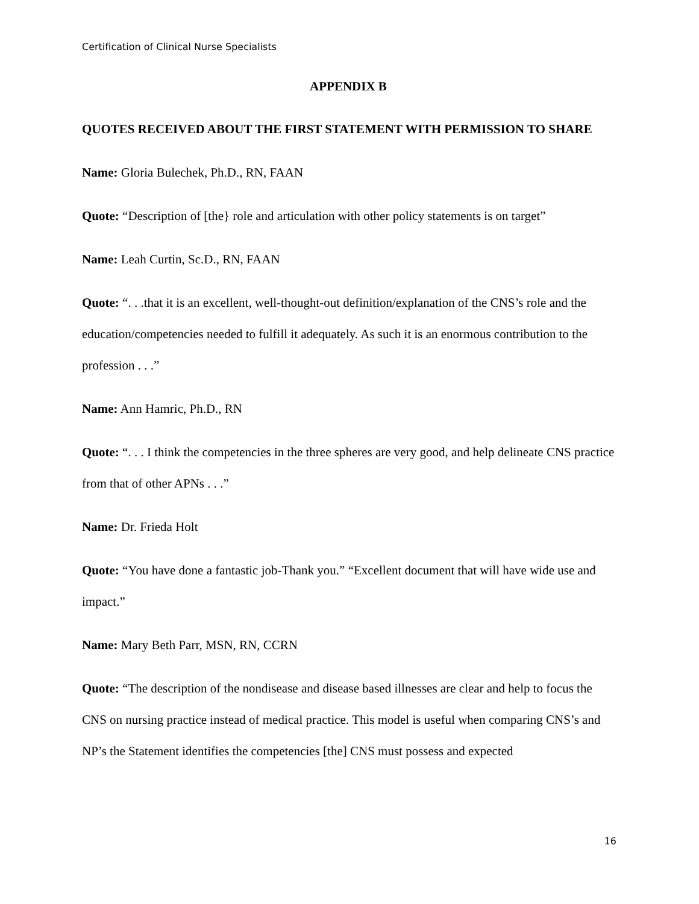Certification of Clinical Nurse Specialists
APPENDIX B
QUOTES RECEIVED ABOUT THE FIRST STATEMENT WITH PERMISSION TO SHARE
Name: Gloria Bulechek, Ph.D., RN, FAAN
Quote: “Description of [the} role and articulation with other policy statements is on target”
Name: Leah Curtin, Sc.D., RN, FAAN
Quote: “. . .that it is an excellent, well-thought-out definition/explanation of the CNS’s role and the education/competencies needed to fulfill it adequately. As such it is an enormous contribution to the profession . . .”
Name: Ann Hamric, Ph.D., RN
Quote: “. . . I think the competencies in the three spheres are very good, and help delineate CNS practice from that of other APNs . . .”
Name: Dr. Frieda Holt
Quote: “You have done a fantastic job-Thank you.” “Excellent document that will have wide use and impact.”
Name: Mary Beth Parr, MSN, RN, CCRN
Quote: “The description of the nondisease and disease based illnesses are clear and help to focus the CNS on nursing practice instead of medical practice. This model is useful when comparing CNS’s and NP’s the Statement identifies the competencies [the] CNS must possess and expected
16